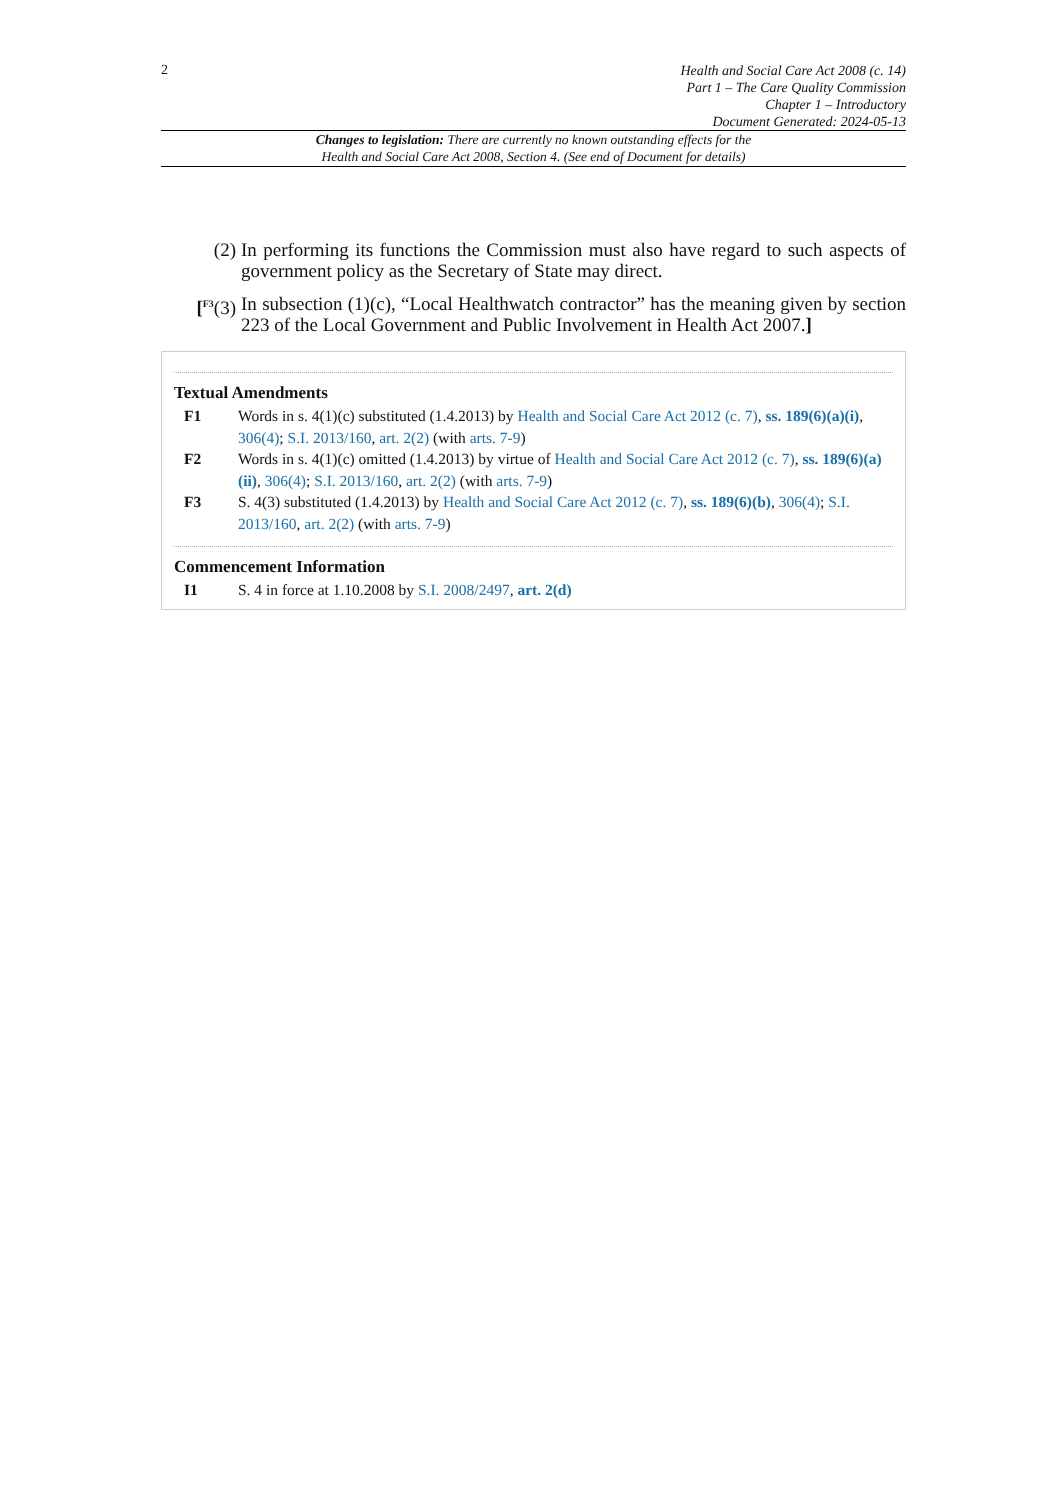2
Health and Social Care Act 2008 (c. 14)
Part 1 – The Care Quality Commission
Chapter 1 – Introductory
Document Generated: 2024-05-13
Changes to legislation: There are currently no known outstanding effects for the
Health and Social Care Act 2008, Section 4. (See end of Document for details)
(2) In performing its functions the Commission must also have regard to such aspects of government policy as the Secretary of State may direct.
[<sup>F3</sup>(3) In subsection (1)(c), “Local Healthwatch contractor” has the meaning given by section 223 of the Local Government and Public Involvement in Health Act 2007.]
Textual Amendments
F1 Words in s. 4(1)(c) substituted (1.4.2013) by Health and Social Care Act 2012 (c. 7), ss. 189(6)(a)(i), 306(4); S.I. 2013/160, art. 2(2) (with arts. 7-9)
F2 Words in s. 4(1)(c) omitted (1.4.2013) by virtue of Health and Social Care Act 2012 (c. 7), ss. 189(6)(a)(ii), 306(4); S.I. 2013/160, art. 2(2) (with arts. 7-9)
F3 S. 4(3) substituted (1.4.2013) by Health and Social Care Act 2012 (c. 7), ss. 189(6)(b), 306(4); S.I. 2013/160, art. 2(2) (with arts. 7-9)
Commencement Information
I1 S. 4 in force at 1.10.2008 by S.I. 2008/2497, art. 2(d)